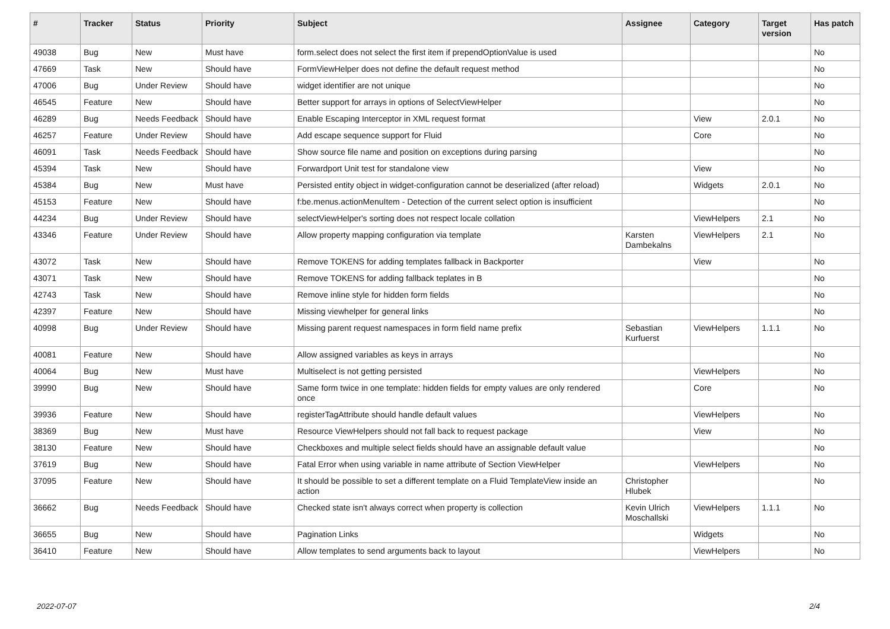| # | Tracker | Status | Priority | Subject | Assignee | Category | Target version | Has patch |
| --- | --- | --- | --- | --- | --- | --- | --- | --- |
| 49038 | Bug | New | Must have | form.select does not select the first item if prependOptionValue is used | | | | No |
| 47669 | Task | New | Should have | FormViewHelper does not define the default request method | | | | No |
| 47006 | Bug | Under Review | Should have | widget identifier are not unique | | | | No |
| 46545 | Feature | New | Should have | Better support for arrays in options of SelectViewHelper | | | | No |
| 46289 | Bug | Needs Feedback | Should have | Enable Escaping Interceptor in XML request format | | View | 2.0.1 | No |
| 46257 | Feature | Under Review | Should have | Add escape sequence support for Fluid | | Core | | No |
| 46091 | Task | Needs Feedback | Should have | Show source file name and position on exceptions during parsing | | | | No |
| 45394 | Task | New | Should have | Forwardport Unit test for standalone view | | View | | No |
| 45384 | Bug | New | Must have | Persisted entity object in widget-configuration cannot be deserialized (after reload) | | Widgets | 2.0.1 | No |
| 45153 | Feature | New | Should have | f:be.menus.actionMenuItem - Detection of the current select option is insufficient | | | | No |
| 44234 | Bug | Under Review | Should have | selectViewHelper's sorting does not respect locale collation | | ViewHelpers | 2.1 | No |
| 43346 | Feature | Under Review | Should have | Allow property mapping configuration via template | Karsten Dambekalns | ViewHelpers | 2.1 | No |
| 43072 | Task | New | Should have | Remove TOKENS for adding templates fallback in Backporter | | View | | No |
| 43071 | Task | New | Should have | Remove TOKENS for adding fallback teplates in B | | | | No |
| 42743 | Task | New | Should have | Remove inline style for hidden form fields | | | | No |
| 42397 | Feature | New | Should have | Missing viewhelper for general links | | | | No |
| 40998 | Bug | Under Review | Should have | Missing parent request namespaces in form field name prefix | Sebastian Kurfuerst | ViewHelpers | 1.1.1 | No |
| 40081 | Feature | New | Should have | Allow assigned variables as keys in arrays | | | | No |
| 40064 | Bug | New | Must have | Multiselect is not getting persisted | | ViewHelpers | | No |
| 39990 | Bug | New | Should have | Same form twice in one template: hidden fields for empty values are only rendered once | | Core | | No |
| 39936 | Feature | New | Should have | registerTagAttribute should handle default values | | ViewHelpers | | No |
| 38369 | Bug | New | Must have | Resource ViewHelpers should not fall back to request package | | View | | No |
| 38130 | Feature | New | Should have | Checkboxes and multiple select fields should have an assignable default value | | | | No |
| 37619 | Bug | New | Should have | Fatal Error when using variable in name attribute of Section ViewHelper | | ViewHelpers | | No |
| 37095 | Feature | New | Should have | It should be possible to set a different template on a Fluid TemplateView inside an action | Christopher Hlubek | | | No |
| 36662 | Bug | Needs Feedback | Should have | Checked state isn't always correct when property is collection | Kevin Ulrich Moschallski | ViewHelpers | 1.1.1 | No |
| 36655 | Bug | New | Should have | Pagination Links | | Widgets | | No |
| 36410 | Feature | New | Should have | Allow templates to send arguments back to layout | | ViewHelpers | | No |
2022-07-07 2/4